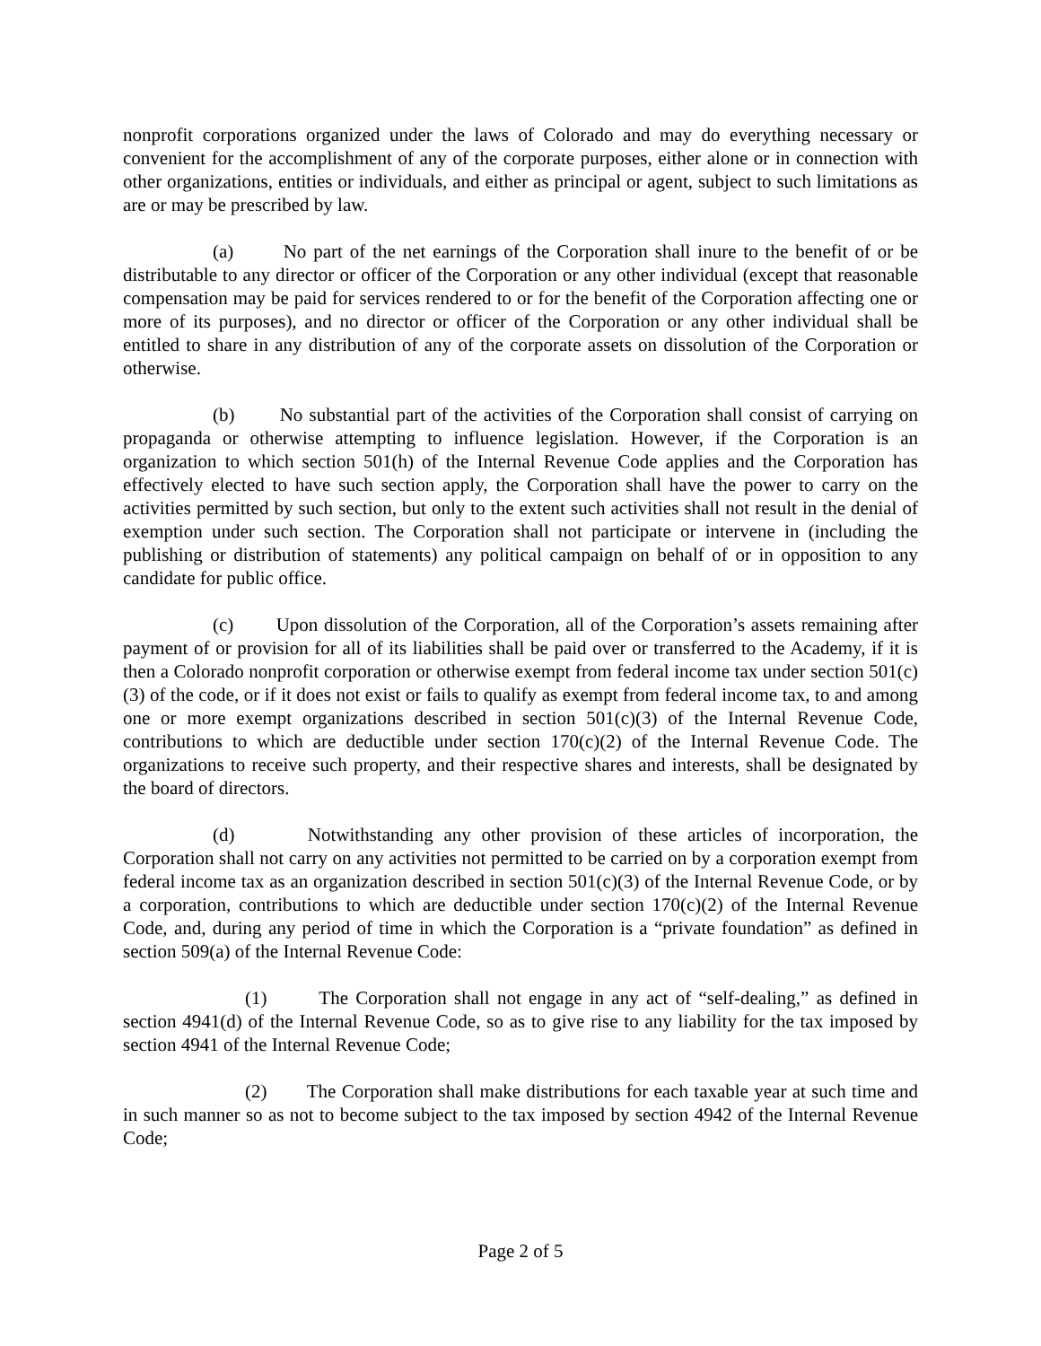nonprofit corporations organized under the laws of Colorado and may do everything necessary or convenient for the accomplishment of any of the corporate purposes, either alone or in connection with other organizations, entities or individuals, and either as principal or agent, subject to such limitations as are or may be prescribed by law.
(a) No part of the net earnings of the Corporation shall inure to the benefit of or be distributable to any director or officer of the Corporation or any other individual (except that reasonable compensation may be paid for services rendered to or for the benefit of the Corporation affecting one or more of its purposes), and no director or officer of the Corporation or any other individual shall be entitled to share in any distribution of any of the corporate assets on dissolution of the Corporation or otherwise.
(b) No substantial part of the activities of the Corporation shall consist of carrying on propaganda or otherwise attempting to influence legislation. However, if the Corporation is an organization to which section 501(h) of the Internal Revenue Code applies and the Corporation has effectively elected to have such section apply, the Corporation shall have the power to carry on the activities permitted by such section, but only to the extent such activities shall not result in the denial of exemption under such section. The Corporation shall not participate or intervene in (including the publishing or distribution of statements) any political campaign on behalf of or in opposition to any candidate for public office.
(c) Upon dissolution of the Corporation, all of the Corporation’s assets remaining after payment of or provision for all of its liabilities shall be paid over or transferred to the Academy, if it is then a Colorado nonprofit corporation or otherwise exempt from federal income tax under section 501(c)(3) of the code, or if it does not exist or fails to qualify as exempt from federal income tax, to and among one or more exempt organizations described in section 501(c)(3) of the Internal Revenue Code, contributions to which are deductible under section 170(c)(2) of the Internal Revenue Code. The organizations to receive such property, and their respective shares and interests, shall be designated by the board of directors.
(d) Notwithstanding any other provision of these articles of incorporation, the Corporation shall not carry on any activities not permitted to be carried on by a corporation exempt from federal income tax as an organization described in section 501(c)(3) of the Internal Revenue Code, or by a corporation, contributions to which are deductible under section 170(c)(2) of the Internal Revenue Code, and, during any period of time in which the Corporation is a “private foundation” as defined in section 509(a) of the Internal Revenue Code:
(1) The Corporation shall not engage in any act of “self-dealing,” as defined in section 4941(d) of the Internal Revenue Code, so as to give rise to any liability for the tax imposed by section 4941 of the Internal Revenue Code;
(2) The Corporation shall make distributions for each taxable year at such time and in such manner so as not to become subject to the tax imposed by section 4942 of the Internal Revenue Code;
Page 2 of 5